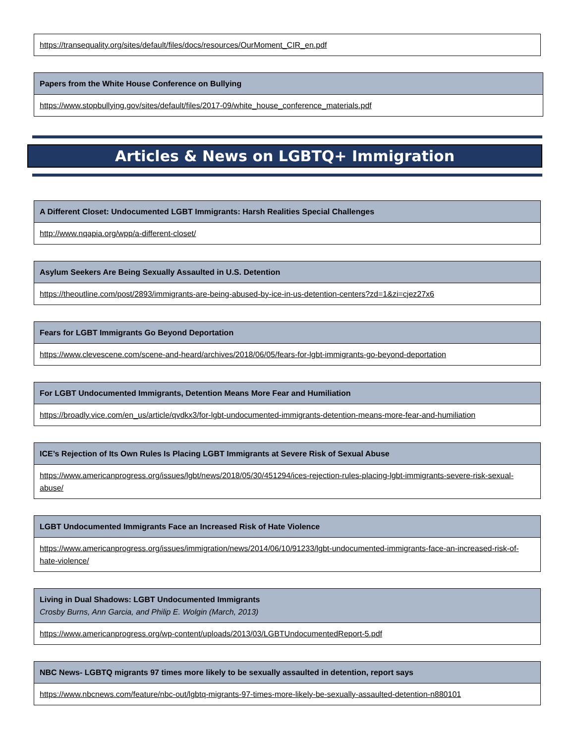| https://transequality.org/sites/default/files/docs/resources/OurMoment_CIR_en.pdf |
| Papers from the White House Conference on Bullying |
| https://www.stopbullying.gov/sites/default/files/2017-09/white_house_conference_materials.pdf |
Articles & News on LGBTQ+ Immigration
| A Different Closet: Undocumented LGBT Immigrants: Harsh Realities Special Challenges |
| http://www.nqapia.org/wpp/a-different-closet/ |
| Asylum Seekers Are Being Sexually Assaulted in U.S. Detention |
| https://theoutline.com/post/2893/immigrants-are-being-abused-by-ice-in-us-detention-centers?zd=1&zi=cjez27x6 |
| Fears for LGBT Immigrants Go Beyond Deportation |
| https://www.clevescene.com/scene-and-heard/archives/2018/06/05/fears-for-lgbt-immigrants-go-beyond-deportation |
| For LGBT Undocumented Immigrants, Detention Means More Fear and Humiliation |
| https://broadly.vice.com/en_us/article/qvdkx3/for-lgbt-undocumented-immigrants-detention-means-more-fear-and-humiliation |
| ICE’s Rejection of Its Own Rules Is Placing LGBT Immigrants at Severe Risk of Sexual Abuse |
| https://www.americanprogress.org/issues/lgbt/news/2018/05/30/451294/ices-rejection-rules-placing-lgbt-immigrants-severe-risk-sexual-abuse/ |
| LGBT Undocumented Immigrants Face an Increased Risk of Hate Violence |
| https://www.americanprogress.org/issues/immigration/news/2014/06/10/91233/lgbt-undocumented-immigrants-face-an-increased-risk-of-hate-violence/ |
| Living in Dual Shadows: LGBT Undocumented Immigrants Crosby Burns, Ann Garcia, and Philip E. Wolgin (March, 2013) |
| https://www.americanprogress.org/wp-content/uploads/2013/03/LGBTUndocumentedReport-5.pdf |
| NBC News- LGBTQ migrants 97 times more likely to be sexually assaulted in detention, report says |
| https://www.nbcnews.com/feature/nbc-out/lgbtq-migrants-97-times-more-likely-be-sexually-assaulted-detention-n880101 |